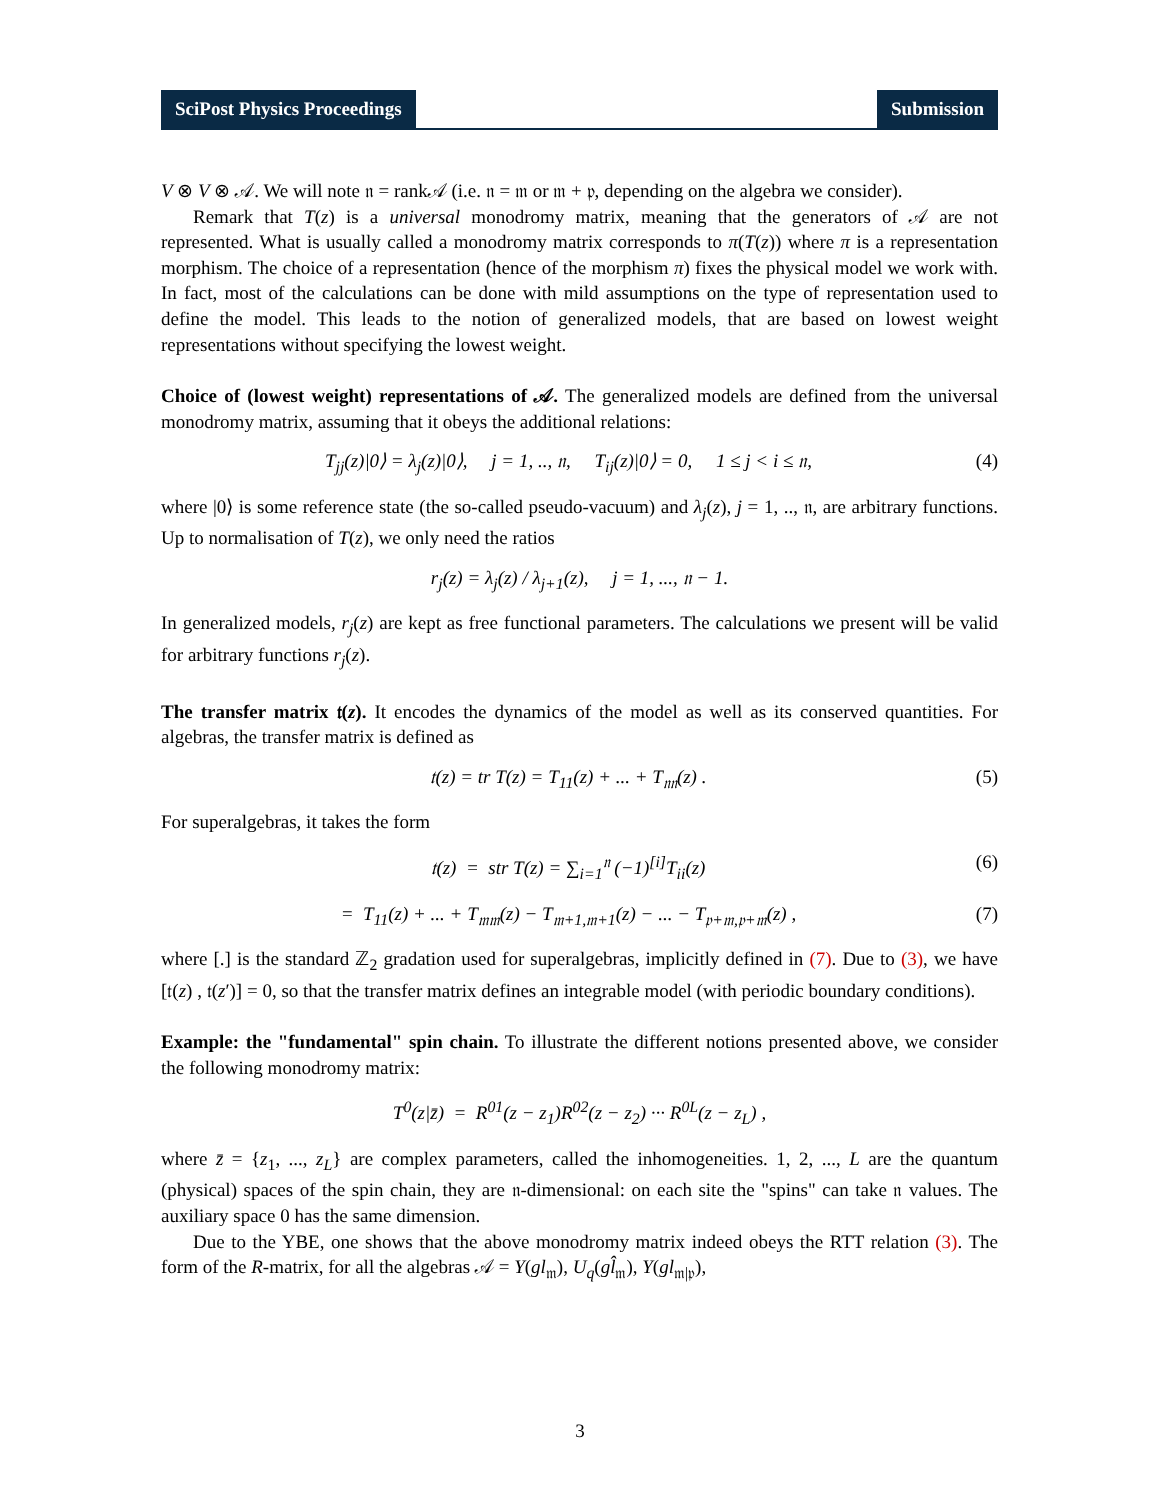SciPost Physics Proceedings Submission
V ⊗ V ⊗ 𝒜. We will note 𝔫 = rank𝒜 (i.e. 𝔫 = 𝔪 or 𝔪 + 𝔭, depending on the algebra we consider).
Remark that T(z) is a universal monodromy matrix, meaning that the generators of 𝒜 are not represented. What is usually called a monodromy matrix corresponds to π(T(z)) where π is a representation morphism. The choice of a representation (hence of the morphism π) fixes the physical model we work with. In fact, most of the calculations can be done with mild assumptions on the type of representation used to define the model. This leads to the notion of generalized models, that are based on lowest weight representations without specifying the lowest weight.
Choice of (lowest weight) representations of 𝒜. The generalized models are defined from the universal monodromy matrix, assuming that it obeys the additional relations:
T<sub>jj</sub>(z)|0⟩ = λ<sub>j</sub>(z)|0⟩, j = 1, .., 𝔫, T<sub>ij</sub>(z)|0⟩ = 0, 1 ≤ j < i ≤ 𝔫, (4)
where |0⟩ is some reference state (the so-called pseudo-vacuum) and λ<sub>j</sub>(z), j = 1, .., 𝔫, are arbitrary functions. Up to normalisation of T(z), we only need the ratios
r<sub>j</sub>(z) = λ<sub>j</sub>(z) / λ<sub>j+1</sub>(z), j = 1, ..., 𝔫 − 1.
In generalized models, r<sub>j</sub>(z) are kept as free functional parameters. The calculations we present will be valid for arbitrary functions r<sub>j</sub>(z).
The transfer matrix 𝔱(z). It encodes the dynamics of the model as well as its conserved quantities. For algebras, the transfer matrix is defined as
𝔱(z) = tr T(z) = T<sub>11</sub>(z) + ... + T<sub>𝔫𝔫</sub>(z) . (5)
For superalgebras, it takes the form
𝔱(z) = str T(z) = ∑<sub>i=1</sub><sup>𝔫</sup> (−1)<sup>[i]</sup>T<sub>ii</sub>(z) (6)
= T<sub>11</sub>(z) + ... + T<sub>𝔪𝔪</sub>(z) − T<sub>𝔪+1,𝔪+1</sub>(z) − ... − T<sub>𝔭+𝔪,𝔭+𝔪</sub>(z) , (7)
where [.] is the standard ℤ<sub>2</sub> gradation used for superalgebras, implicitly defined in (7). Due to (3), we have [𝔱(z) , 𝔱(z′)] = 0, so that the transfer matrix defines an integrable model (with periodic boundary conditions).
Example: the "fundamental" spin chain. To illustrate the different notions presented above, we consider the following monodromy matrix:
T<sup>0</sup>(z|z̄) = R<sup>01</sup>(z − z<sub>1</sub>)R<sup>02</sup>(z − z<sub>2</sub>) ··· R<sup>0L</sup>(z − z<sub>L</sub>) ,
where z̄ = {z<sub>1</sub>, ..., z<sub>L</sub>} are complex parameters, called the inhomogeneities. 1, 2, ..., L are the quantum (physical) spaces of the spin chain, they are 𝔫-dimensional: on each site the "spins" can take 𝔫 values. The auxiliary space 0 has the same dimension.
Due to the YBE, one shows that the above monodromy matrix indeed obeys the RTT relation (3). The form of the R-matrix, for all the algebras 𝒜 = Y(gl<sub>𝔪</sub>), U<sub>q</sub>(gl̂<sub>𝔪</sub>), Y(gl<sub>𝔪|𝔭</sub>),
3